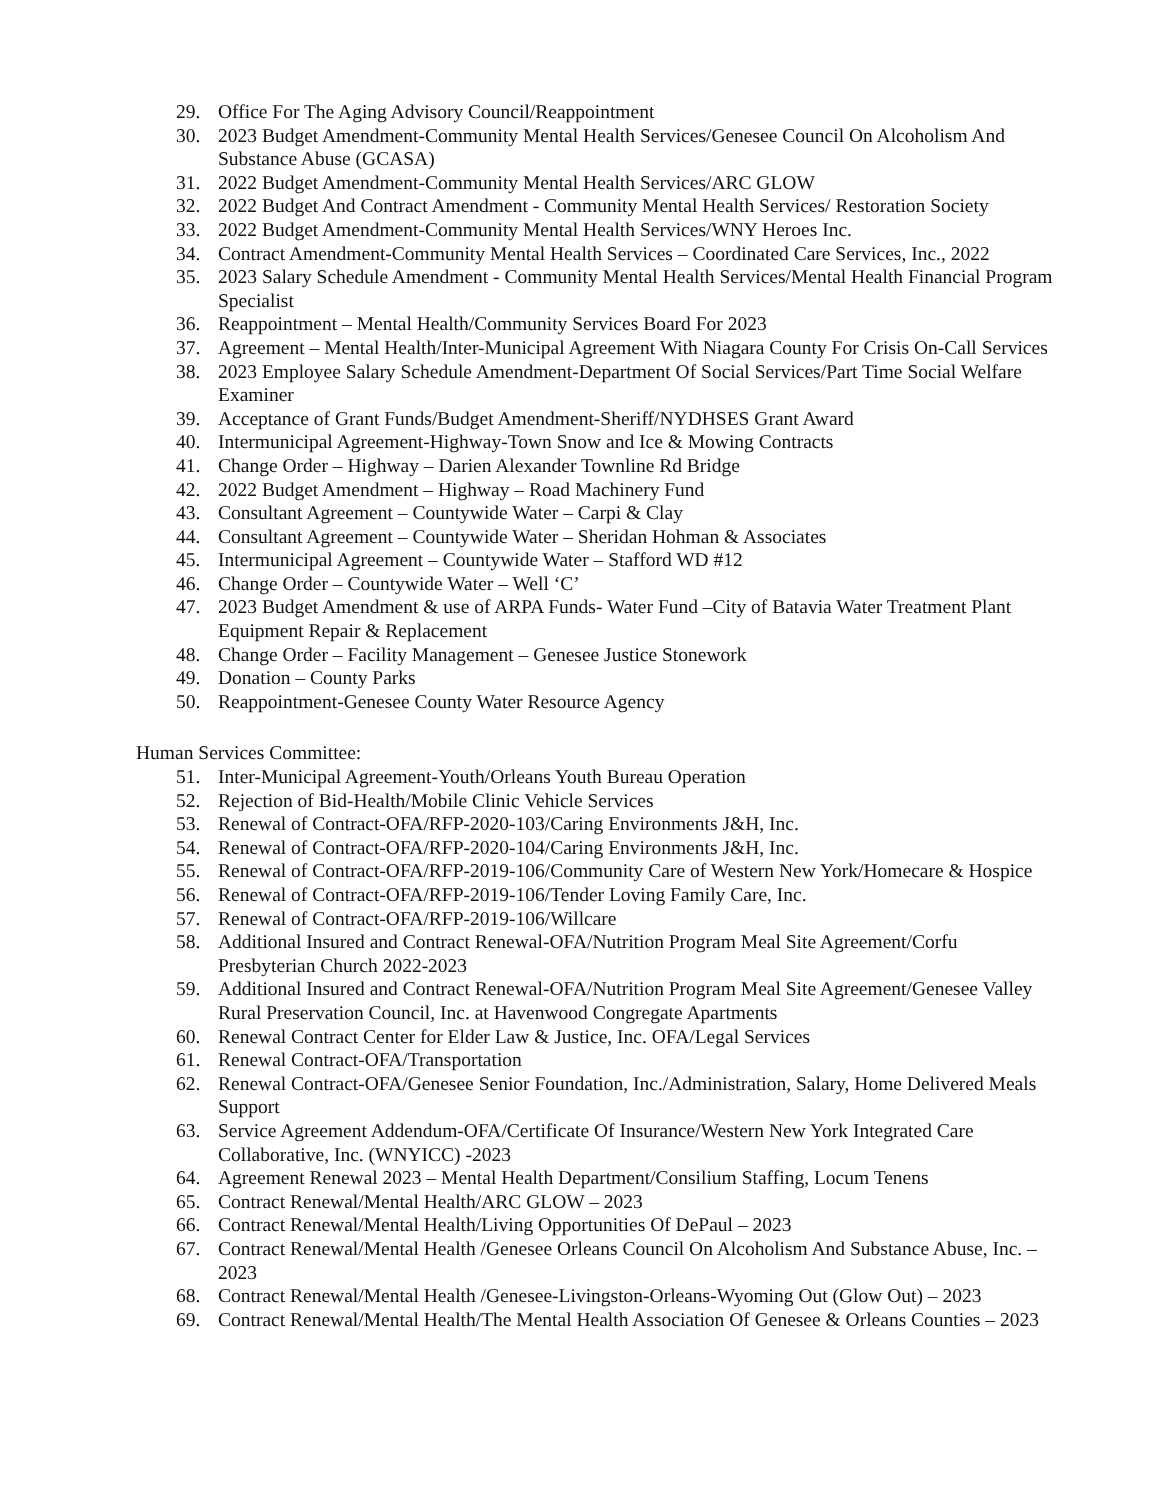29. Office For The Aging Advisory Council/Reappointment
30. 2023 Budget Amendment-Community Mental Health Services/Genesee Council On Alcoholism And Substance Abuse (GCASA)
31. 2022 Budget Amendment-Community Mental Health Services/ARC GLOW
32. 2022 Budget And Contract Amendment - Community Mental Health Services/ Restoration Society
33. 2022 Budget Amendment-Community Mental Health Services/WNY Heroes Inc.
34. Contract Amendment-Community Mental Health Services – Coordinated Care Services, Inc., 2022
35. 2023 Salary Schedule Amendment - Community Mental Health Services/Mental Health Financial Program Specialist
36. Reappointment – Mental Health/Community Services Board For 2023
37. Agreement – Mental Health/Inter-Municipal Agreement With Niagara County For Crisis On-Call Services
38. 2023 Employee Salary Schedule Amendment-Department Of Social Services/Part Time Social Welfare Examiner
39. Acceptance of Grant Funds/Budget Amendment-Sheriff/NYDHSES Grant Award
40. Intermunicipal Agreement-Highway-Town Snow and Ice & Mowing Contracts
41. Change Order – Highway – Darien Alexander Townline Rd Bridge
42. 2022 Budget Amendment – Highway – Road Machinery Fund
43. Consultant Agreement – Countywide Water – Carpi & Clay
44. Consultant Agreement – Countywide Water – Sheridan Hohman & Associates
45. Intermunicipal Agreement – Countywide Water – Stafford WD #12
46. Change Order – Countywide Water – Well ‘C’
47. 2023 Budget Amendment & use of ARPA Funds- Water Fund –City of Batavia Water Treatment Plant Equipment Repair & Replacement
48. Change Order – Facility Management – Genesee Justice Stonework
49. Donation – County Parks
50. Reappointment-Genesee County Water Resource Agency
Human Services Committee:
51. Inter-Municipal Agreement-Youth/Orleans Youth Bureau Operation
52. Rejection of Bid-Health/Mobile Clinic Vehicle Services
53. Renewal of Contract-OFA/RFP-2020-103/Caring Environments J&H, Inc.
54. Renewal of Contract-OFA/RFP-2020-104/Caring Environments J&H, Inc.
55. Renewal of Contract-OFA/RFP-2019-106/Community Care of Western New York/Homecare & Hospice
56. Renewal of Contract-OFA/RFP-2019-106/Tender Loving Family Care, Inc.
57. Renewal of Contract-OFA/RFP-2019-106/Willcare
58. Additional Insured and Contract Renewal-OFA/Nutrition Program Meal Site Agreement/Corfu Presbyterian Church 2022-2023
59. Additional Insured and Contract Renewal-OFA/Nutrition Program Meal Site Agreement/Genesee Valley Rural Preservation Council, Inc. at Havenwood Congregate Apartments
60. Renewal Contract Center for Elder Law & Justice, Inc. OFA/Legal Services
61. Renewal Contract-OFA/Transportation
62. Renewal Contract-OFA/Genesee Senior Foundation, Inc./Administration, Salary, Home Delivered Meals Support
63. Service Agreement Addendum-OFA/Certificate Of Insurance/Western New York Integrated Care Collaborative, Inc. (WNYICC) -2023
64. Agreement Renewal 2023 – Mental Health Department/Consilium Staffing, Locum Tenens
65. Contract Renewal/Mental Health/ARC GLOW – 2023
66. Contract Renewal/Mental Health/Living Opportunities Of DePaul – 2023
67. Contract Renewal/Mental Health /Genesee Orleans Council On Alcoholism And Substance Abuse, Inc. – 2023
68. Contract Renewal/Mental Health /Genesee-Livingston-Orleans-Wyoming Out (Glow Out) – 2023
69. Contract Renewal/Mental Health/The Mental Health Association Of Genesee & Orleans Counties – 2023